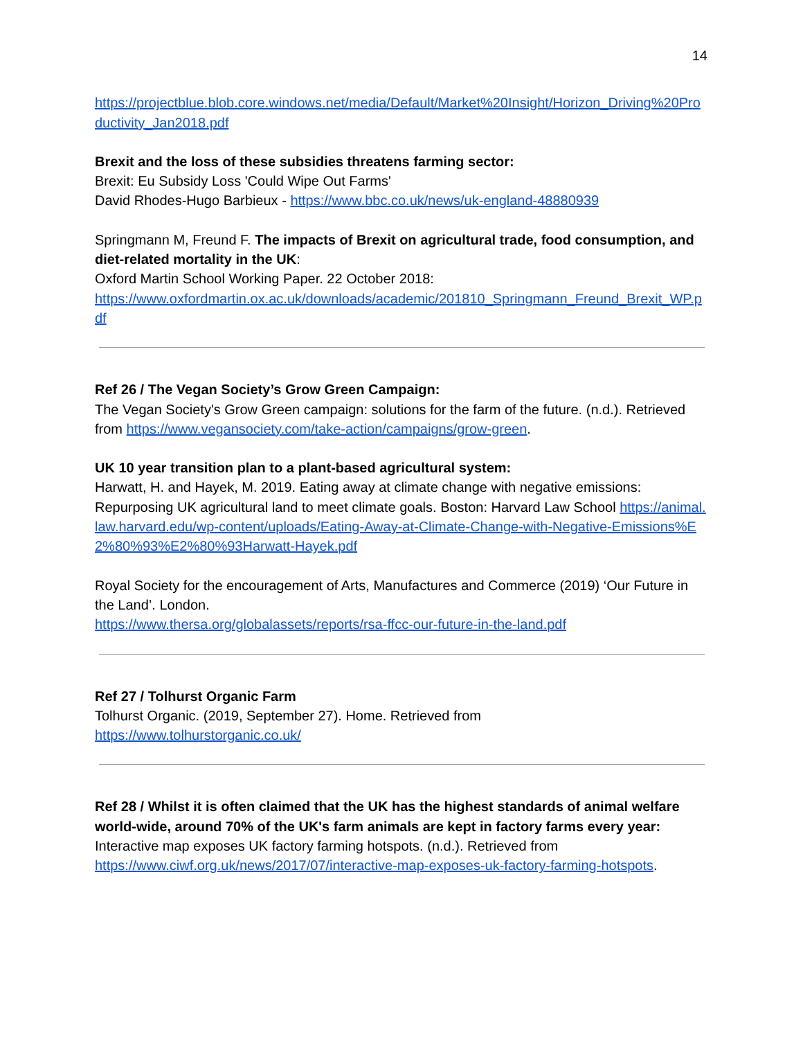14
https://projectblue.blob.core.windows.net/media/Default/Market%20Insight/Horizon_Driving%20Productivity_Jan2018.pdf
Brexit and the loss of these subsidies threatens farming sector:
Brexit: Eu Subsidy Loss 'Could Wipe Out Farms'
David Rhodes-Hugo Barbieux - https://www.bbc.co.uk/news/uk-england-48880939
Springmann M, Freund F. The impacts of Brexit on agricultural trade, food consumption, and diet-related mortality in the UK:
Oxford Martin School Working Paper. 22 October 2018:
https://www.oxfordmartin.ox.ac.uk/downloads/academic/201810_Springmann_Freund_Brexit_WP.pdf
Ref 26 / The Vegan Society’s Grow Green Campaign:
The Vegan Society's Grow Green campaign: solutions for the farm of the future. (n.d.). Retrieved from https://www.vegansociety.com/take-action/campaigns/grow-green.
UK 10 year transition plan to a plant-based agricultural system:
Harwatt, H. and Hayek, M. 2019. Eating away at climate change with negative emissions: Repurposing UK agricultural land to meet climate goals. Boston: Harvard Law School https://animal.law.harvard.edu/wp-content/uploads/Eating-Away-at-Climate-Change-with-Negative-Emissions%E2%80%93%E2%80%93Harwatt-Hayek.pdf
Royal Society for the encouragement of Arts, Manufactures and Commerce (2019) ‘Our Future in the Land’. London.
https://www.thersa.org/globalassets/reports/rsa-ffcc-our-future-in-the-land.pdf
Ref 27 / Tolhurst Organic Farm
Tolhurst Organic. (2019, September 27). Home. Retrieved from
https://www.tolhurstorganic.co.uk/
Ref 28 / Whilst it is often claimed that the UK has the highest standards of animal welfare world-wide, around 70% of the UK's farm animals are kept in factory farms every year:
Interactive map exposes UK factory farming hotspots. (n.d.). Retrieved from
https://www.ciwf.org.uk/news/2017/07/interactive-map-exposes-uk-factory-farming-hotspots.